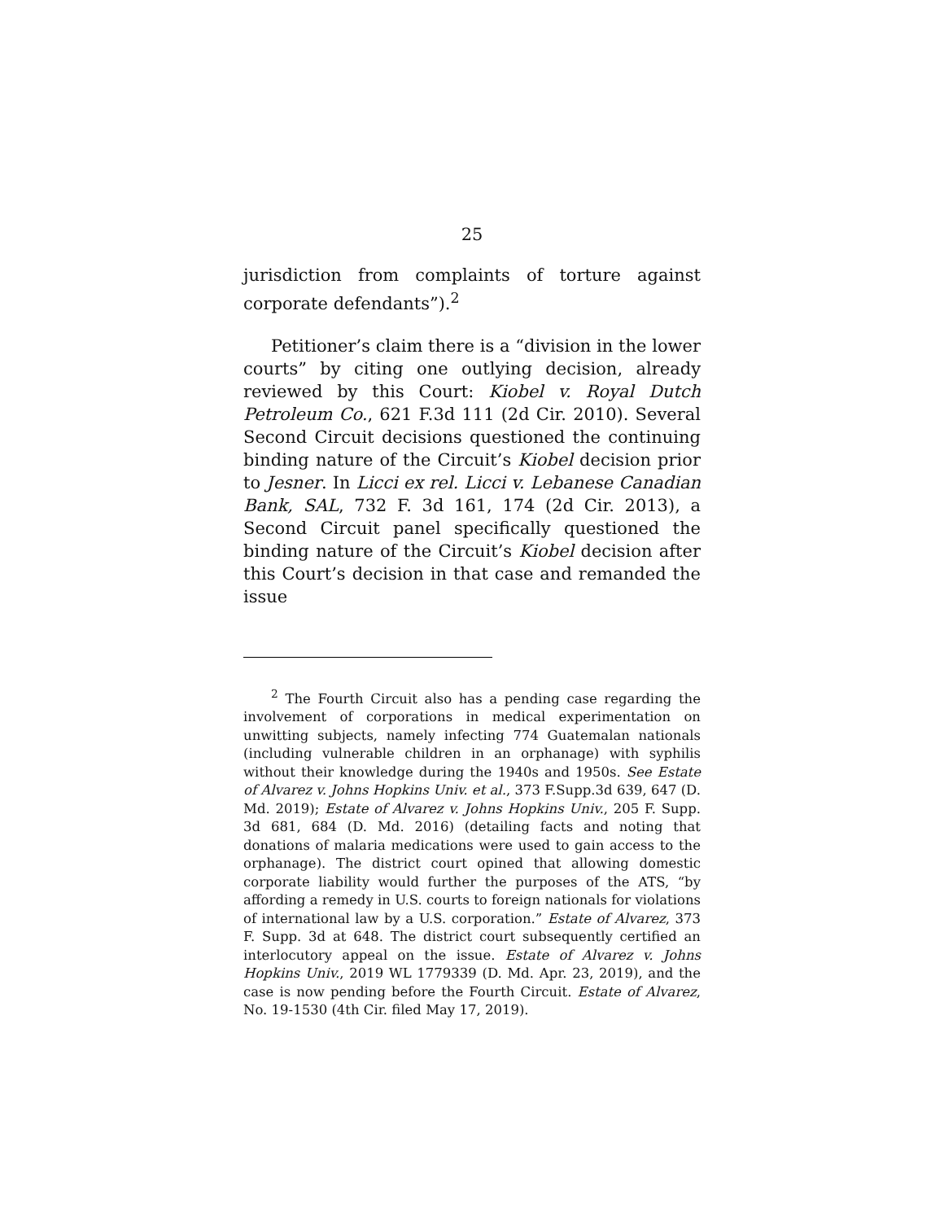25
jurisdiction from complaints of torture against corporate defendants”).<sup>2</sup>
Petitioner’s claim there is a “division in the lower courts” by citing one outlying decision, already reviewed by this Court: Kiobel v. Royal Dutch Petroleum Co., 621 F.3d 111 (2d Cir. 2010). Several Second Circuit decisions questioned the continuing binding nature of the Circuit’s Kiobel decision prior to Jesner. In Licci ex rel. Licci v. Lebanese Canadian Bank, SAL, 732 F. 3d 161, 174 (2d Cir. 2013), a Second Circuit panel specifically questioned the binding nature of the Circuit’s Kiobel decision after this Court’s decision in that case and remanded the issue
<sup>2</sup> The Fourth Circuit also has a pending case regarding the involvement of corporations in medical experimentation on unwitting subjects, namely infecting 774 Guatemalan nationals (including vulnerable children in an orphanage) with syphilis without their knowledge during the 1940s and 1950s. See Estate of Alvarez v. Johns Hopkins Univ. et al., 373 F.Supp.3d 639, 647 (D. Md. 2019); Estate of Alvarez v. Johns Hopkins Univ., 205 F. Supp. 3d 681, 684 (D. Md. 2016) (detailing facts and noting that donations of malaria medications were used to gain access to the orphanage). The district court opined that allowing domestic corporate liability would further the purposes of the ATS, “by affording a remedy in U.S. courts to foreign nationals for violations of international law by a U.S. corporation.” Estate of Alvarez, 373 F. Supp. 3d at 648. The district court subsequently certified an interlocutory appeal on the issue. Estate of Alvarez v. Johns Hopkins Univ., 2019 WL 1779339 (D. Md. Apr. 23, 2019), and the case is now pending before the Fourth Circuit. Estate of Alvarez, No. 19-1530 (4th Cir. filed May 17, 2019).